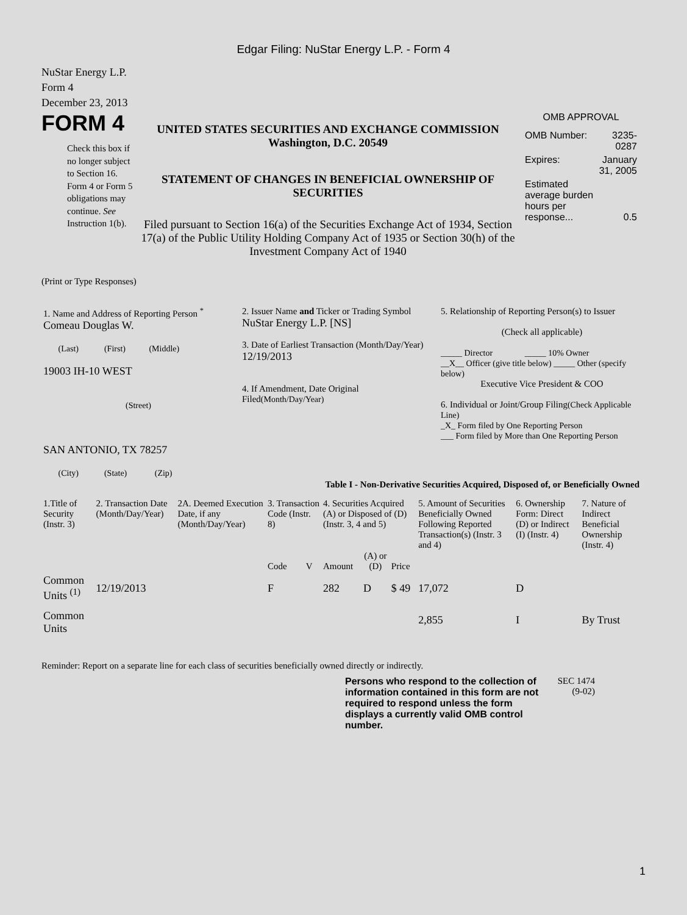Edgar Filing: NuStar Energy L.P. - Form 4
NuStar Energy L.P.
Form 4
December 23, 2013
FORM 4
Check this box if no longer subject to Section 16. Form 4 or Form 5 obligations may continue. See Instruction 1(b).
UNITED STATES SECURITIES AND EXCHANGE COMMISSION
Washington, D.C. 20549
STATEMENT OF CHANGES IN BENEFICIAL OWNERSHIP OF SECURITIES
Filed pursuant to Section 16(a) of the Securities Exchange Act of 1934, Section 17(a) of the Public Utility Holding Company Act of 1935 or Section 30(h) of the Investment Company Act of 1940
OMB APPROVAL
| OMB Number: | 3235-0287 |
| Expires: | January 31, 2005 |
| Estimated average burden hours per response... | 0.5 |
(Print or Type Responses)
| 1. Name and Address of Reporting Person <sup>*</sup> Comeau Douglas W. (Last) (First) (Middle) 19003 IH-10 WEST (Street) SAN ANTONIO, TX 78257 (City) (State) (Zip) | 2. Issuer Name and Ticker or Trading Symbol NuStar Energy L.P. [NS] 3. Date of Earliest Transaction (Month/Day/Year) 12/19/2013 4. If Amendment, Date Original Filed (Month/Day/Year) | 5. Relationship of Reporting Person(s) to Issuer (Check all applicable) _____ Director _____ 10% Owner __X__ Officer (give title below) _____ Other (specify below) Executive Vice President & COO 6. Individual or Joint/Group Filing (Check Applicable Line) _X_ Form filed by One Reporting Person ___ Form filed by More than One Reporting Person |
Table I - Non-Derivative Securities Acquired, Disposed of, or Beneficially Owned
| 1.Title of Security (Instr. 3) | 2. Transaction Date (Month/Day/Year) | 2A. Deemed Execution Date, if any (Month/Day/Year) | 3. Transaction Code (Instr. 8) | | 4. Securities Acquired (A) or Disposed of (D) (Instr. 3, 4 and 5) | | | 5. Amount of Securities Beneficially Owned Following Reported Transaction(s) (Instr. 3 and 4) | 6. Ownership Form: Direct (D) or Indirect (I) (Instr. 4) | 7. Nature of Indirect Beneficial Ownership (Instr. 4) |
| --- | --- | --- | --- | --- | --- | --- | --- | --- | --- | --- |
| | | | Code | V | Amount | (A) or (D) | Price | | | |
| Common Units <sup>(1)</sup> | 12/19/2013 | | F | | 282 | D | $ 49 | 17,072 | D | |
| Common Units | | | | | | | | 2,855 | I | By Trust |
Reminder: Report on a separate line for each class of securities beneficially owned directly or indirectly.
Persons who respond to the collection of information contained in this form are not required to respond unless the form displays a currently valid OMB control number.
SEC 1474 (9-02)
1